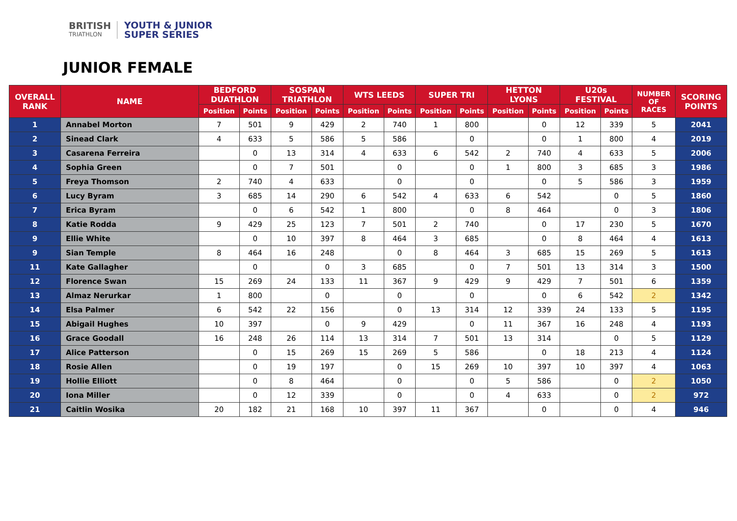BRITISH
TRIATHLON
YOUTH & JUNIOR
SUPER SERIES
JUNIOR FEMALE
| OVERALL RANK | NAME | BEDFORD DUATHLON | | SOSPAN TRIATHLON | | WTS LEEDS | | SUPER TRI | | HETTON LYONS | | U20s FESTIVAL | | NUMBER OF RACES | SCORING POINTS |
| --- | --- | --- | --- | --- | --- | --- | --- | --- | --- | --- | --- | --- | --- | --- | --- |
| | | Position | Points | Position | Points | Position | Points | Position | Points | Position | Points | Position | Points | | |
| 1 | Annabel Morton | 7 | 501 | 9 | 429 | 2 | 740 | 1 | 800 | | 0 | 12 | 339 | 5 | 2041 |
| 2 | Sinead Clark | 4 | 633 | 5 | 586 | 5 | 586 | | 0 | | 0 | 1 | 800 | 4 | 2019 |
| 3 | Casarena Ferreira | | 0 | 13 | 314 | 4 | 633 | 6 | 542 | 2 | 740 | 4 | 633 | 5 | 2006 |
| 4 | Sophia Green | | 0 | 7 | 501 | | 0 | | 0 | 1 | 800 | 3 | 685 | 3 | 1986 |
| 5 | Freya Thomson | 2 | 740 | 4 | 633 | | 0 | | 0 | | 0 | 5 | 586 | 3 | 1959 |
| 6 | Lucy Byram | 3 | 685 | 14 | 290 | 6 | 542 | 4 | 633 | 6 | 542 | | 0 | 5 | 1860 |
| 7 | Erica Byram | | 0 | 6 | 542 | 1 | 800 | | 0 | 8 | 464 | | 0 | 3 | 1806 |
| 8 | Katie Rodda | 9 | 429 | 25 | 123 | 7 | 501 | 2 | 740 | | 0 | 17 | 230 | 5 | 1670 |
| 9 | Ellie White | | 0 | 10 | 397 | 8 | 464 | 3 | 685 | | 0 | 8 | 464 | 4 | 1613 |
| 9 | Sian Temple | 8 | 464 | 16 | 248 | | 0 | 8 | 464 | 3 | 685 | 15 | 269 | 5 | 1613 |
| 11 | Kate Gallagher | | 0 | | 0 | 3 | 685 | | 0 | 7 | 501 | 13 | 314 | 3 | 1500 |
| 12 | Florence Swan | 15 | 269 | 24 | 133 | 11 | 367 | 9 | 429 | 9 | 429 | 7 | 501 | 6 | 1359 |
| 13 | Almaz Nerurkar | 1 | 800 | | 0 | | 0 | | 0 | | 0 | 6 | 542 | 2 | 1342 |
| 14 | Elsa Palmer | 6 | 542 | 22 | 156 | | 0 | 13 | 314 | 12 | 339 | 24 | 133 | 5 | 1195 |
| 15 | Abigail Hughes | 10 | 397 | | 0 | 9 | 429 | | 0 | 11 | 367 | 16 | 248 | 4 | 1193 |
| 16 | Grace Goodall | 16 | 248 | 26 | 114 | 13 | 314 | 7 | 501 | 13 | 314 | | 0 | 5 | 1129 |
| 17 | Alice Patterson | | 0 | 15 | 269 | 15 | 269 | 5 | 586 | | 0 | 18 | 213 | 4 | 1124 |
| 18 | Rosie Allen | | 0 | 19 | 197 | | 0 | 15 | 269 | 10 | 397 | 10 | 397 | 4 | 1063 |
| 19 | Hollie Elliott | | 0 | 8 | 464 | | 0 | | 0 | 5 | 586 | | 0 | 2 | 1050 |
| 20 | Iona Miller | | 0 | 12 | 339 | | 0 | | 0 | 4 | 633 | | 0 | 2 | 972 |
| 21 | Caitlin Wosika | 20 | 182 | 21 | 168 | 10 | 397 | 11 | 367 | | 0 | | 0 | 4 | 946 |